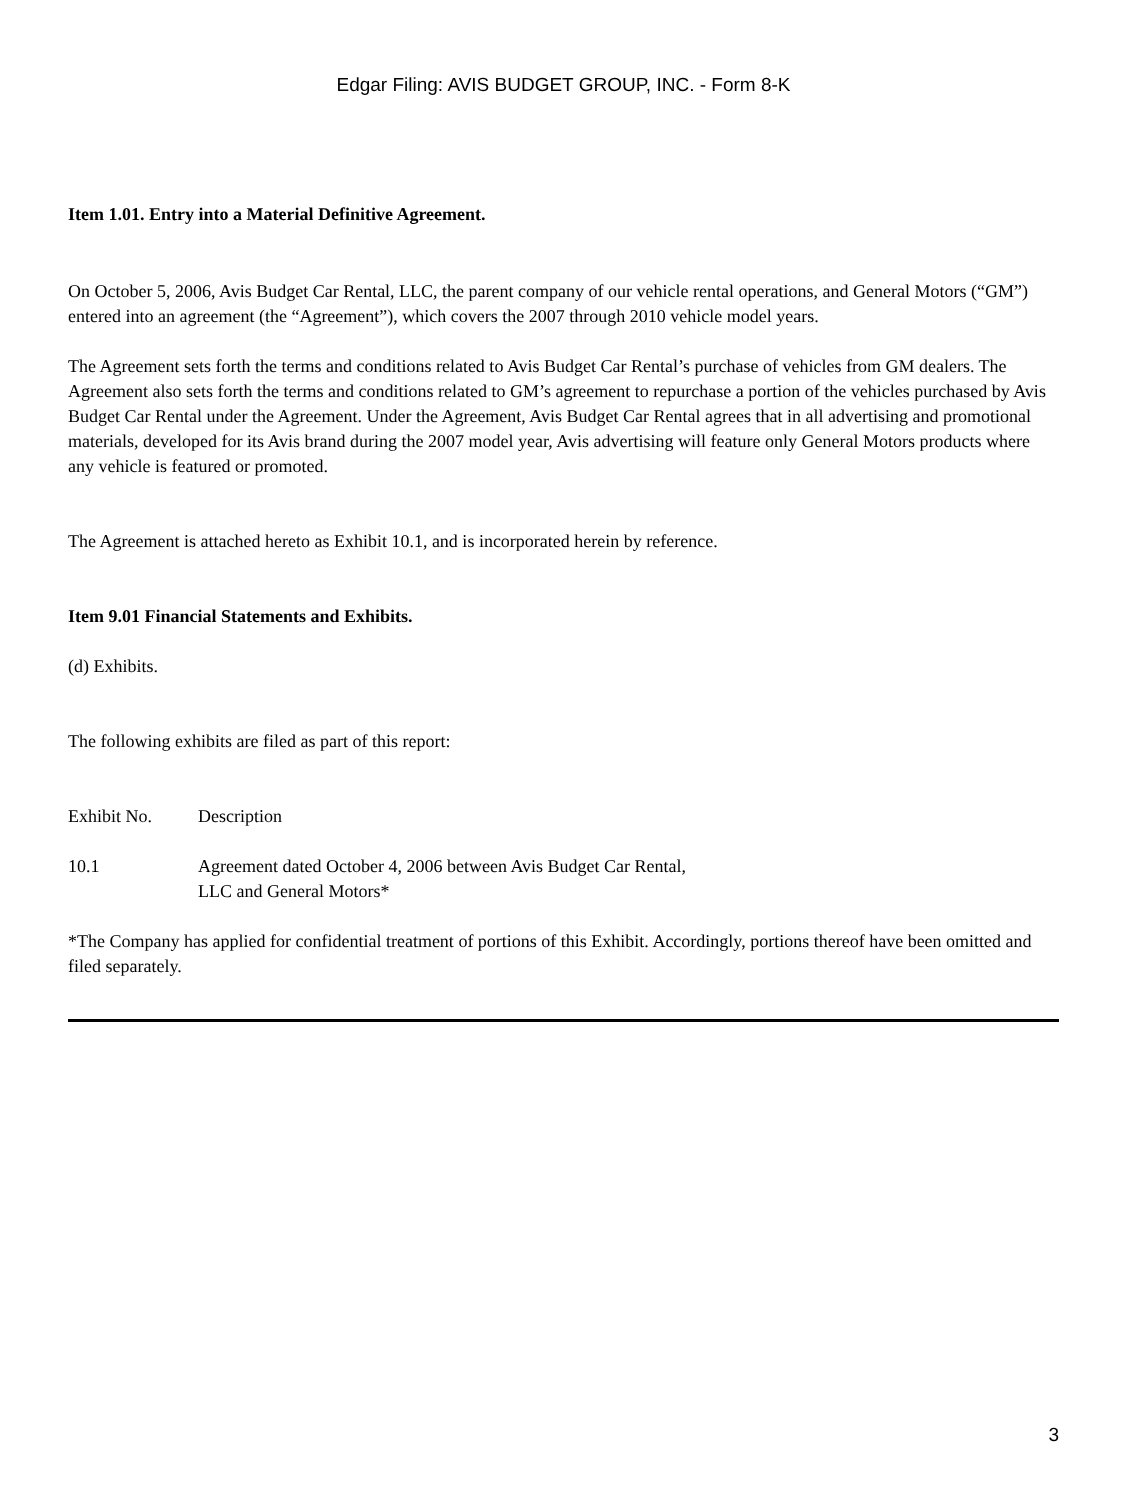Edgar Filing: AVIS BUDGET GROUP, INC. - Form 8-K
Item 1.01. Entry into a Material Definitive Agreement.
On October 5, 2006, Avis Budget Car Rental, LLC, the parent company of our vehicle rental operations, and General Motors (“GM”) entered into an agreement (the “Agreement”), which covers the 2007 through 2010 vehicle model years.
The Agreement sets forth the terms and conditions related to Avis Budget Car Rental’s purchase of vehicles from GM dealers. The Agreement also sets forth the terms and conditions related to GM’s agreement to repurchase a portion of the vehicles purchased by Avis Budget Car Rental under the Agreement. Under the Agreement, Avis Budget Car Rental agrees that in all advertising and promotional materials, developed for its Avis brand during the 2007 model year, Avis advertising will feature only General Motors products where any vehicle is featured or promoted.
The Agreement is attached hereto as Exhibit 10.1, and is incorporated herein by reference.
Item 9.01 Financial Statements and Exhibits.
(d) Exhibits.
The following exhibits are filed as part of this report:
| Exhibit No. | Description |
| 10.1 | Agreement dated October 4, 2006 between Avis Budget Car Rental, LLC and General Motors* |
*The Company has applied for confidential treatment of portions of this Exhibit. Accordingly, portions thereof have been omitted and filed separately.
3